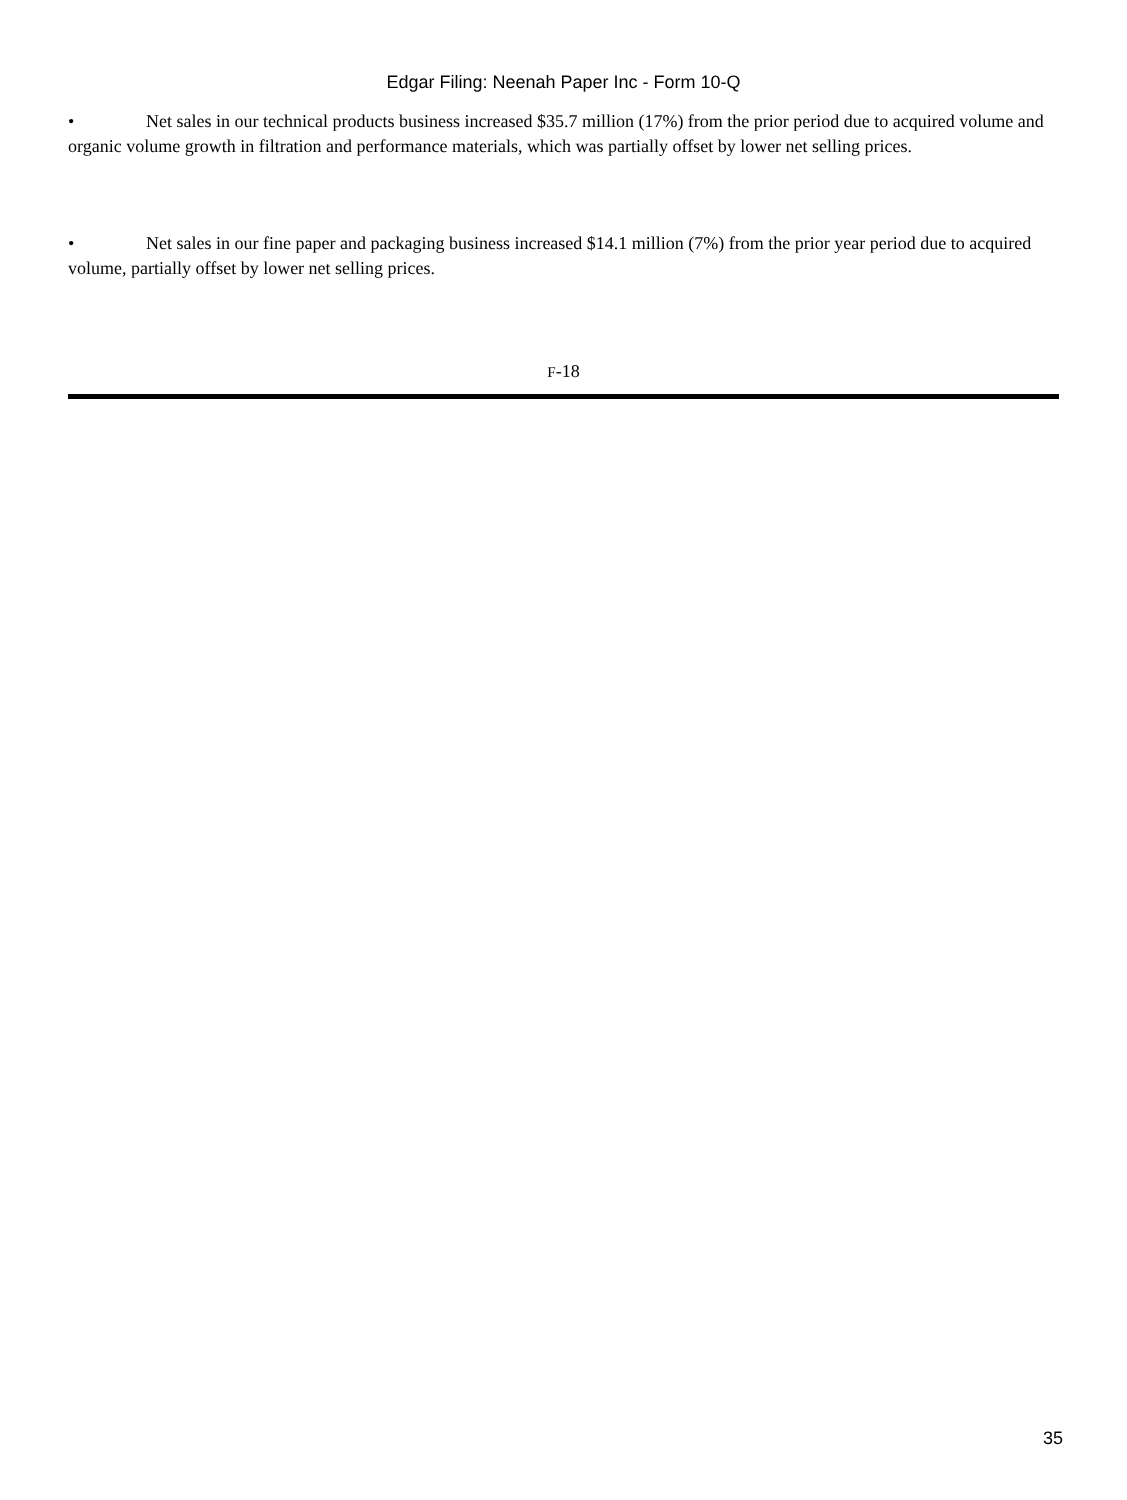Edgar Filing: Neenah Paper Inc - Form 10-Q
• Net sales in our technical products business increased $35.7 million (17%) from the prior period due to acquired volume and organic volume growth in filtration and performance materials, which was partially offset by lower net selling prices.
• Net sales in our fine paper and packaging business increased $14.1 million (7%) from the prior year period due to acquired volume, partially offset by lower net selling prices.
F-18
35